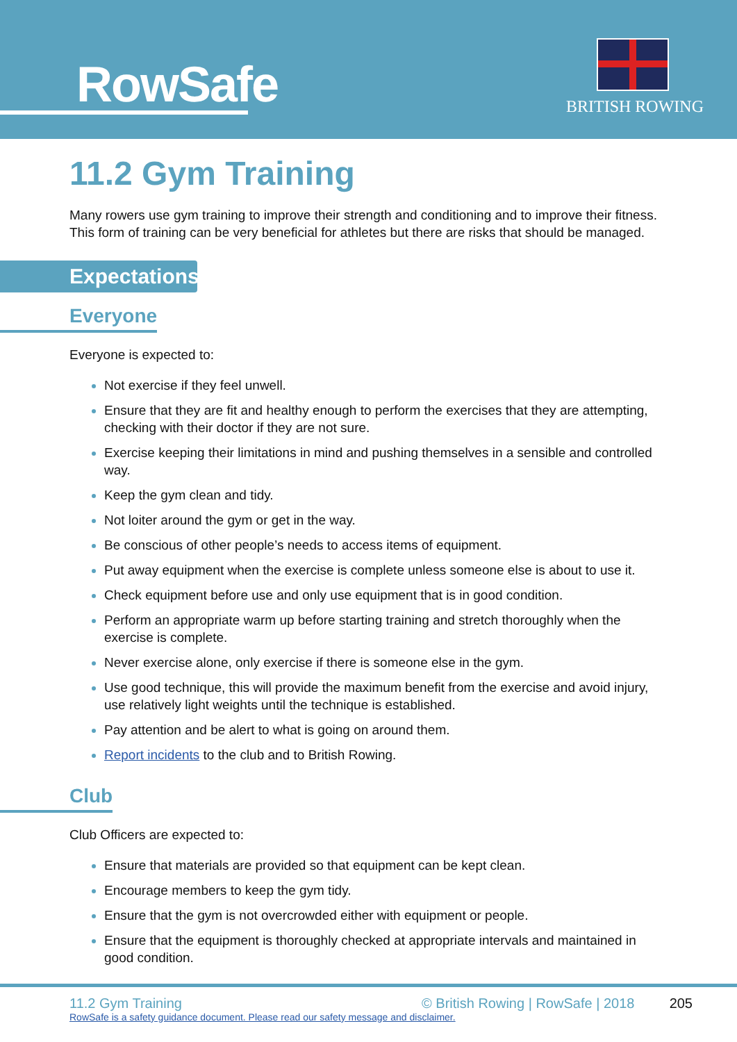RowSafe BRITISH ROWING
11.2 Gym Training
Many rowers use gym training to improve their strength and conditioning and to improve their fitness. This form of training can be very beneficial for athletes but there are risks that should be managed.
Expectations
Everyone
Everyone is expected to:
Not exercise if they feel unwell.
Ensure that they are fit and healthy enough to perform the exercises that they are attempting, checking with their doctor if they are not sure.
Exercise keeping their limitations in mind and pushing themselves in a sensible and controlled way.
Keep the gym clean and tidy.
Not loiter around the gym or get in the way.
Be conscious of other people’s needs to access items of equipment.
Put away equipment when the exercise is complete unless someone else is about to use it.
Check equipment before use and only use equipment that is in good condition.
Perform an appropriate warm up before starting training and stretch thoroughly when the exercise is complete.
Never exercise alone, only exercise if there is someone else in the gym.
Use good technique, this will provide the maximum benefit from the exercise and avoid injury, use relatively light weights until the technique is established.
Pay attention and be alert to what is going on around them.
Report incidents to the club and to British Rowing.
Club
Club Officers are expected to:
Ensure that materials are provided so that equipment can be kept clean.
Encourage members to keep the gym tidy.
Ensure that the gym is not overcrowded either with equipment or people.
Ensure that the equipment is thoroughly checked at appropriate intervals and maintained in good condition.
11.2 Gym Training © British Rowing | RowSafe | 2018 205
RowSafe is a safety guidance document. Please read our safety message and disclaimer.